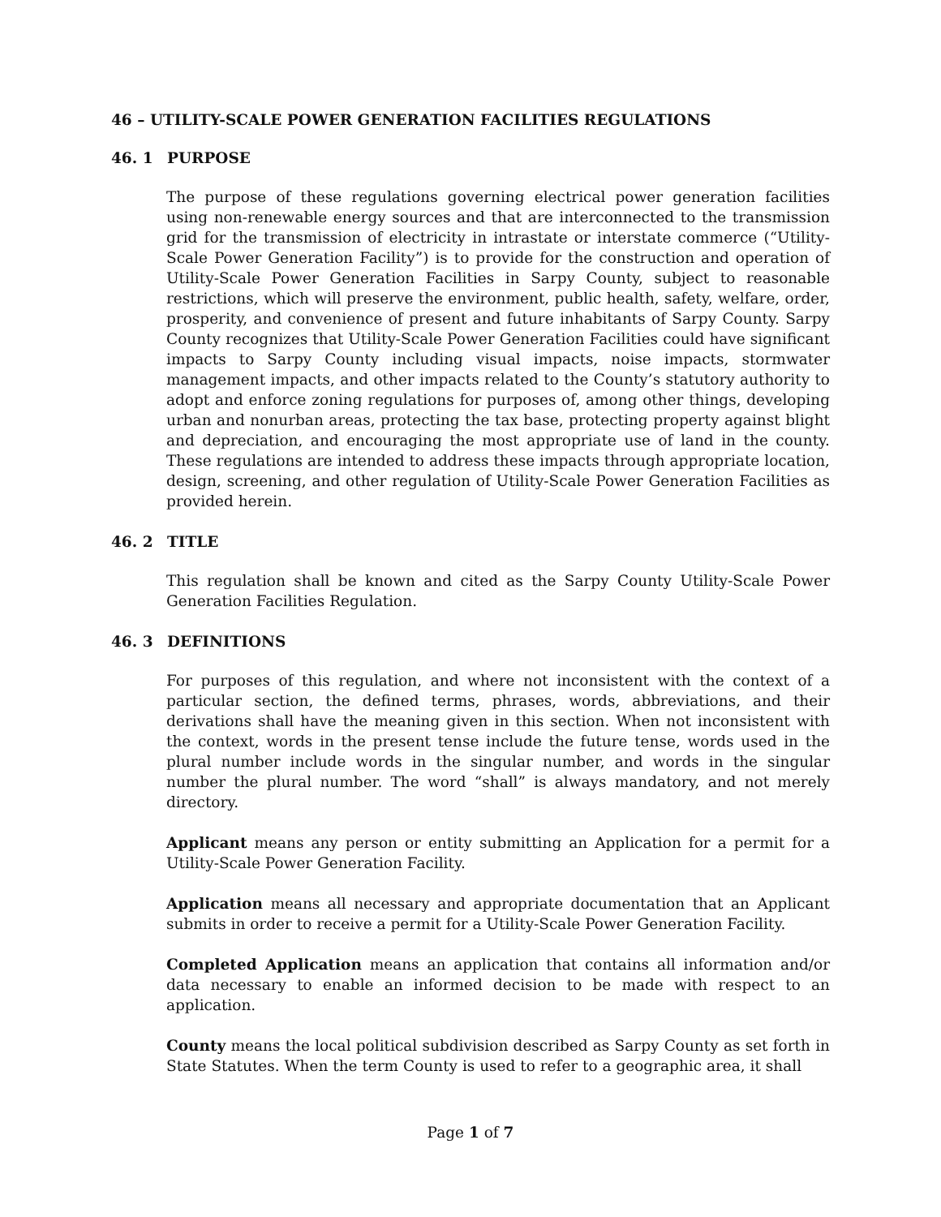46 – UTILITY-SCALE POWER GENERATION FACILITIES REGULATIONS
46. 1 PURPOSE
The purpose of these regulations governing electrical power generation facilities using non-renewable energy sources and that are interconnected to the transmission grid for the transmission of electricity in intrastate or interstate commerce (“Utility-Scale Power Generation Facility”) is to provide for the construction and operation of Utility-Scale Power Generation Facilities in Sarpy County, subject to reasonable restrictions, which will preserve the environment, public health, safety, welfare, order, prosperity, and convenience of present and future inhabitants of Sarpy County. Sarpy County recognizes that Utility-Scale Power Generation Facilities could have significant impacts to Sarpy County including visual impacts, noise impacts, stormwater management impacts, and other impacts related to the County’s statutory authority to adopt and enforce zoning regulations for purposes of, among other things, developing urban and nonurban areas, protecting the tax base, protecting property against blight and depreciation, and encouraging the most appropriate use of land in the county. These regulations are intended to address these impacts through appropriate location, design, screening, and other regulation of Utility-Scale Power Generation Facilities as provided herein.
46. 2 TITLE
This regulation shall be known and cited as the Sarpy County Utility-Scale Power Generation Facilities Regulation.
46. 3 DEFINITIONS
For purposes of this regulation, and where not inconsistent with the context of a particular section, the defined terms, phrases, words, abbreviations, and their derivations shall have the meaning given in this section. When not inconsistent with the context, words in the present tense include the future tense, words used in the plural number include words in the singular number, and words in the singular number the plural number. The word “shall” is always mandatory, and not merely directory.
Applicant means any person or entity submitting an Application for a permit for a Utility-Scale Power Generation Facility.
Application means all necessary and appropriate documentation that an Applicant submits in order to receive a permit for a Utility-Scale Power Generation Facility.
Completed Application means an application that contains all information and/or data necessary to enable an informed decision to be made with respect to an application.
County means the local political subdivision described as Sarpy County as set forth in State Statutes. When the term County is used to refer to a geographic area, it shall
Page 1 of 7